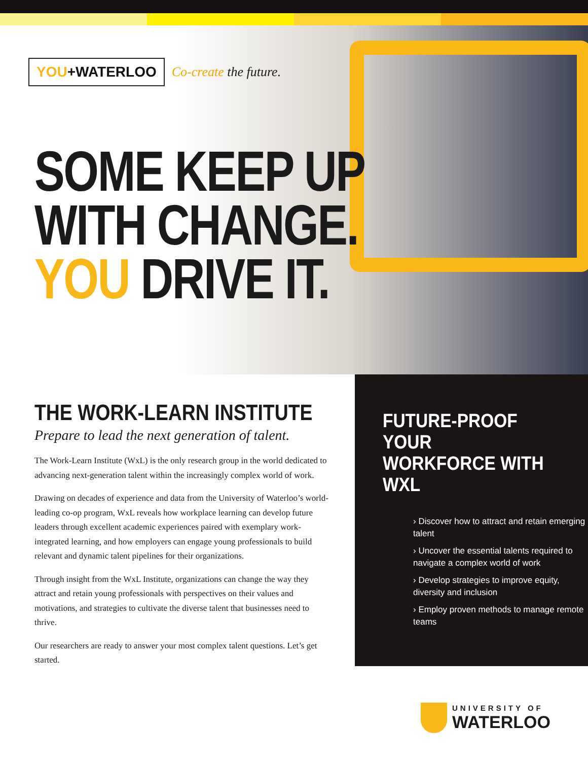YOU+WATERLOO
Co-create the future.
SOME KEEP UP
WITH CHANGE.
YOU DRIVE IT.
THE WORK-LEARN INSTITUTE
Prepare to lead the next generation of talent.
The Work-Learn Institute (WxL) is the only research group in the world dedicated to advancing next-generation talent within the increasingly complex world of work.
Drawing on decades of experience and data from the University of Waterloo’s world-leading co-op program, WxL reveals how workplace learning can develop future leaders through excellent academic experiences paired with exemplary work-integrated learning, and how employers can engage young professionals to build relevant and dynamic talent pipelines for their organizations.
Through insight from the WxL Institute, organizations can change the way they attract and retain young professionals with perspectives on their values and motivations, and strategies to cultivate the diverse talent that businesses need to thrive.
Our researchers are ready to answer your most complex talent questions. Let’s get started.
FUTURE-PROOF YOUR
WORKFORCE WITH WXL
› Discover how to attract and retain emerging talent
› Uncover the essential talents required to navigate a complex world of work
› Develop strategies to improve equity, diversity and inclusion
› Employ proven methods to manage remote teams
UNIVERSITY OF
WATERLOO